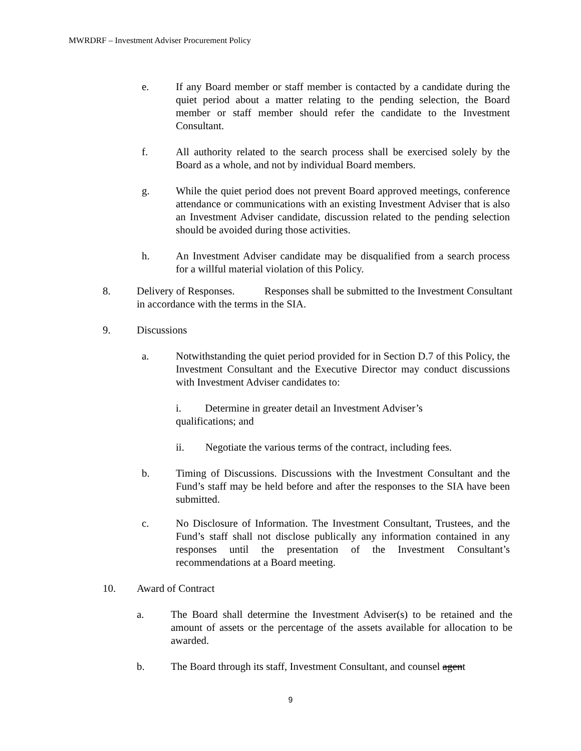MWRDRF – Investment Adviser Procurement Policy
e. If any Board member or staff member is contacted by a candidate during the quiet period about a matter relating to the pending selection, the Board member or staff member should refer the candidate to the Investment Consultant.
f. All authority related to the search process shall be exercised solely by the Board as a whole, and not by individual Board members.
g. While the quiet period does not prevent Board approved meetings, conference attendance or communications with an existing Investment Adviser that is also an Investment Adviser candidate, discussion related to the pending selection should be avoided during those activities.
h. An Investment Adviser candidate may be disqualified from a search process for a willful material violation of this Policy.
8. Delivery of Responses. Responses shall be submitted to the Investment Consultant in accordance with the terms in the SIA.
9. Discussions
a. Notwithstanding the quiet period provided for in Section D.7 of this Policy, the Investment Consultant and the Executive Director may conduct discussions with Investment Adviser candidates to:
i. Determine in greater detail an Investment Adviser’s
qualifications; and
ii. Negotiate the various terms of the contract, including fees.
b. Timing of Discussions. Discussions with the Investment Consultant and the Fund’s staff may be held before and after the responses to the SIA have been submitted.
c. No Disclosure of Information. The Investment Consultant, Trustees, and the Fund’s staff shall not disclose publically any information contained in any responses until the presentation of the Investment Consultant’s recommendations at a Board meeting.
10. Award of Contract
a. The Board shall determine the Investment Adviser(s) to be retained and the amount of assets or the percentage of the assets available for allocation to be awarded.
b. The Board through its staff, Investment Consultant, and counsel agent
9